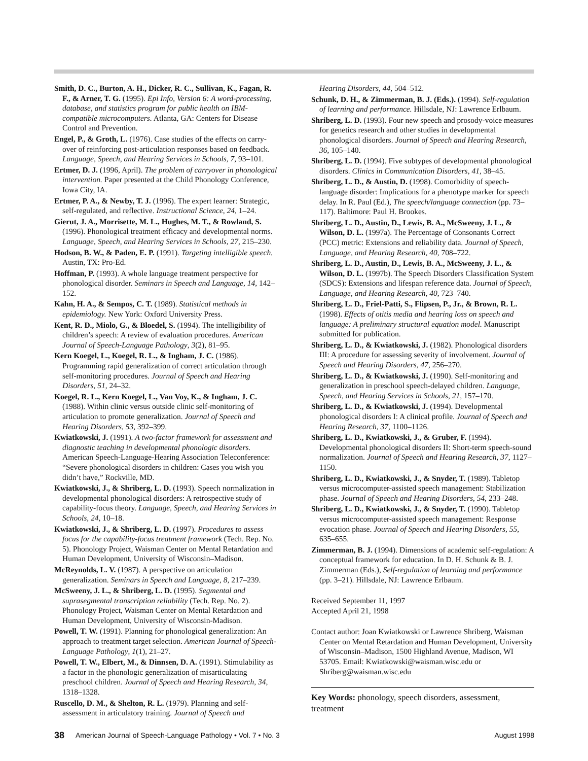Smith, D. C., Burton, A. H., Dicker, R. C., Sullivan, K., Fagan, R. F., & Arner, T. G. (1995). Epi Info, Version 6: A word-processing, database, and statistics program for public health on IBM-compatible microcomputers. Atlanta, GA: Centers for Disease Control and Prevention.
Engel, P., & Groth, L. (1976). Case studies of the effects on carry-over of reinforcing post-articulation responses based on feedback. Language, Speech, and Hearing Services in Schools, 7, 93–101.
Ertmer, D. J. (1996, April). The problem of carryover in phonological intervention. Paper presented at the Child Phonology Conference, Iowa City, IA.
Ertmer, P. A., & Newby, T. J. (1996). The expert learner: Strategic, self-regulated, and reflective. Instructional Science, 24, 1–24.
Gierut, J. A., Morrisette, M. L., Hughes, M. T., & Rowland, S. (1996). Phonological treatment efficacy and developmental norms. Language, Speech, and Hearing Services in Schools, 27, 215–230.
Hodson, B. W., & Paden, E. P. (1991). Targeting intelligible speech. Austin, TX: Pro-Ed.
Hoffman, P. (1993). A whole language treatment perspective for phonological disorder. Seminars in Speech and Language, 14, 142–152.
Kahn, H. A., & Sempos, C. T. (1989). Statistical methods in epidemiology. New York: Oxford University Press.
Kent, R. D., Miolo, G., & Bloedel, S. (1994). The intelligibility of children’s speech: A review of evaluation procedures. American Journal of Speech-Language Pathology, 3(2), 81–95.
Kern Koegel, L., Koegel, R. L., & Ingham, J. C. (1986). Programming rapid generalization of correct articulation through self-monitoring procedures. Journal of Speech and Hearing Disorders, 51, 24–32.
Koegel, R. L., Kern Koegel, L., Van Voy, K., & Ingham, J. C. (1988). Within clinic versus outside clinic self-monitoring of articulation to promote generalization. Journal of Speech and Hearing Disorders, 53, 392–399.
Kwiatkowski, J. (1991). A two-factor framework for assessment and diagnostic teaching in developmental phonologic disorders. American Speech-Language-Hearing Association Teleconference: “Severe phonological disorders in children: Cases you wish you didn’t have,” Rockville, MD.
Kwiatkowski, J., & Shriberg, L. D. (1993). Speech normalization in developmental phonological disorders: A retrospective study of capability-focus theory. Language, Speech, and Hearing Services in Schools, 24, 10–18.
Kwiatkowski, J., & Shriberg, L. D. (1997). Procedures to assess focus for the capability-focus treatment framework (Tech. Rep. No. 5). Phonology Project, Waisman Center on Mental Retardation and Human Development, University of Wisconsin–Madison.
McReynolds, L. V. (1987). A perspective on articulation generalization. Seminars in Speech and Language, 8, 217–239.
McSweeny, J. L., & Shriberg, L. D. (1995). Segmental and suprasegmental transcription reliability (Tech. Rep. No. 2). Phonology Project, Waisman Center on Mental Retardation and Human Development, University of Wisconsin-Madison.
Powell, T. W. (1991). Planning for phonological generalization: An approach to treatment target selection. American Journal of Speech-Language Pathology, 1(1), 21–27.
Powell, T. W., Elbert, M., & Dinnsen, D. A. (1991). Stimulability as a factor in the phonologic generalization of misarticulating preschool children. Journal of Speech and Hearing Research, 34, 1318–1328.
Ruscello, D. M., & Shelton, R. L. (1979). Planning and self-assessment in articulatory training. Journal of Speech and
Hearing Disorders, 44, 504–512.
Schunk, D. H., & Zimmerman, B. J. (Eds.). (1994). Self-regulation of learning and performance. Hillsdale, NJ: Lawrence Erlbaum.
Shriberg, L. D. (1993). Four new speech and prosody-voice measures for genetics research and other studies in developmental phonological disorders. Journal of Speech and Hearing Research, 36, 105–140.
Shriberg, L. D. (1994). Five subtypes of developmental phonological disorders. Clinics in Communication Disorders, 41, 38–45.
Shriberg, L. D., & Austin, D. (1998). Comorbidity of speech-language disorder: Implications for a phenotype marker for speech delay. In R. Paul (Ed.), The speech/language connection (pp. 73–117). Baltimore: Paul H. Brookes.
Shriberg, L. D., Austin, D., Lewis, B. A., McSweeny, J. L., & Wilson, D. L. (1997a). The Percentage of Consonants Correct (PCC) metric: Extensions and reliability data. Journal of Speech, Language, and Hearing Research, 40, 708–722.
Shriberg, L. D., Austin, D., Lewis, B. A., McSweeny, J. L., & Wilson, D. L. (1997b). The Speech Disorders Classification System (SDCS): Extensions and lifespan reference data. Journal of Speech, Language, and Hearing Research, 40, 723–740.
Shriberg, L. D., Friel-Patti, S., Flipsen, P., Jr., & Brown, R. L. (1998). Effects of otitis media and hearing loss on speech and language: A preliminary structural equation model. Manuscript submitted for publication.
Shriberg, L. D., & Kwiatkowski, J. (1982). Phonological disorders III: A procedure for assessing severity of involvement. Journal of Speech and Hearing Disorders, 47, 256–270.
Shriberg, L. D., & Kwiatkowski, J. (1990). Self-monitoring and generalization in preschool speech-delayed children. Language, Speech, and Hearing Services in Schools, 21, 157–170.
Shriberg, L. D., & Kwiatkowski, J. (1994). Developmental phonological disorders I: A clinical profile. Journal of Speech and Hearing Research, 37, 1100–1126.
Shriberg, L. D., Kwiatkowski, J., & Gruber, F. (1994). Developmental phonological disorders II: Short-term speech-sound normalization. Journal of Speech and Hearing Research, 37, 1127–1150.
Shriberg, L. D., Kwiatkowski, J., & Snyder, T. (1989). Tabletop versus microcomputer-assisted speech management: Stabilization phase. Journal of Speech and Hearing Disorders, 54, 233–248.
Shriberg, L. D., Kwiatkowski, J., & Snyder, T. (1990). Tabletop versus microcomputer-assisted speech management: Response evocation phase. Journal of Speech and Hearing Disorders, 55, 635–655.
Zimmerman, B. J. (1994). Dimensions of academic self-regulation: A conceptual framework for education. In D. H. Schunk & B. J. Zimmerman (Eds.), Self-regulation of learning and performance (pp. 3–21). Hillsdale, NJ: Lawrence Erlbaum.
Received September 11, 1997
Accepted April 21, 1998
Contact author: Joan Kwiatkowski or Lawrence Shriberg, Waisman Center on Mental Retardation and Human Development, University of Wisconsin–Madison, 1500 Highland Avenue, Madison, WI 53705. Email: Kwiatkowski@waisman.wisc.edu or Shriberg@waisman.wisc.edu
Key Words: phonology, speech disorders, assessment, treatment
38 American Journal of Speech-Language Pathology • Vol. 7 • No. 3 August 1998